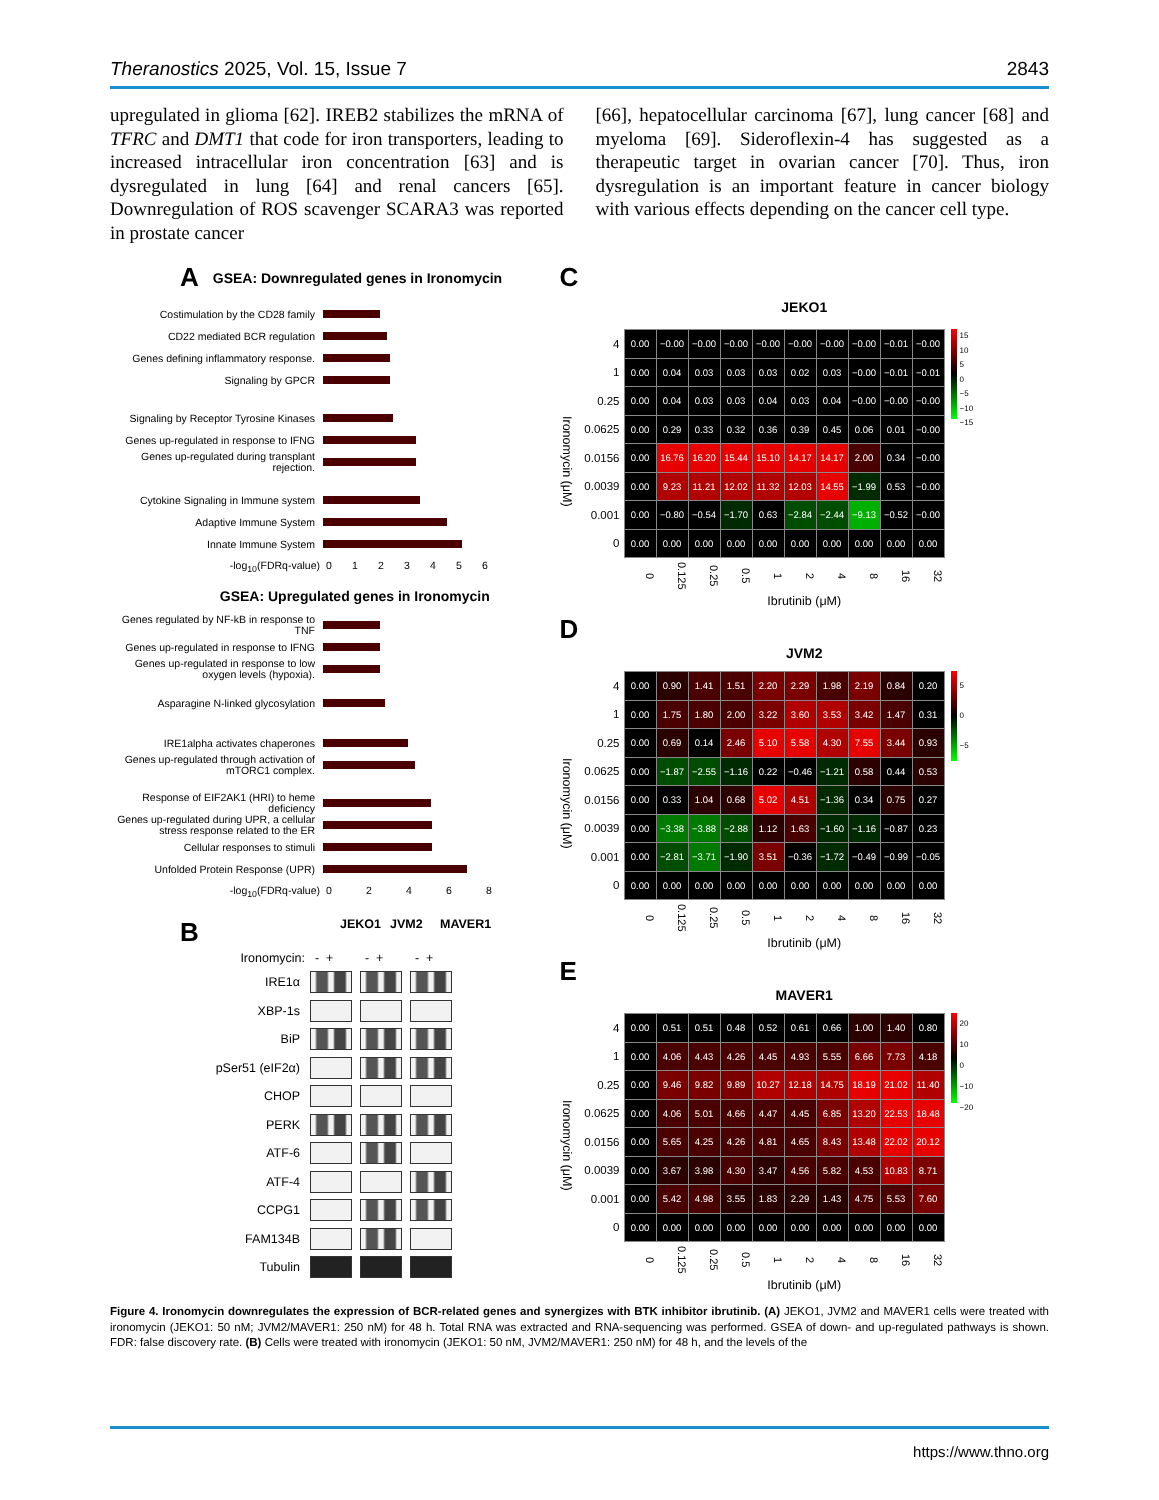Theranostics 2025, Vol. 15, Issue 7 2843
upregulated in glioma [62]. IREB2 stabilizes the mRNA of TFRC and DMT1 that code for iron transporters, leading to increased intracellular iron concentration [63] and is dysregulated in lung [64] and renal cancers [65]. Downregulation of ROS scavenger SCARA3 was reported in prostate cancer
[66], hepatocellular carcinoma [67], lung cancer [68] and myeloma [69]. Sideroflexin-4 has suggested as a therapeutic target in ovarian cancer [70]. Thus, iron dysregulation is an important feature in cancer biology with various effects depending on the cancer cell type.
A GSEA: Downregulated genes in Ironomycin
Costimulation by the CD28 family
CD22 mediated BCR regulation
Genes defining inflammatory response.
Signaling by GPCR
Signaling by Receptor Tyrosine Kinases
Genes up-regulated in response to IFNG
Genes up-regulated during transplant rejection.
Cytokine Signaling in Immune system
Adaptive Immune System
Innate Immune System
-log<sub>10</sub>(FDRq-value) 0123456
GSEA: Upregulated genes in Ironomycin
Genes regulated by NF-kB in response to TNF
Genes up-regulated in response to IFNG
Genes up-regulated in response to low oxygen levels (hypoxia).
Asparagine N-linked glycosylation
IRE1alpha activates chaperones
Genes up-regulated through activation of mTORC1 complex.
Response of EIF2AK1 (HRI) to heme deficiency
Genes up-regulated during UPR, a cellular stress response related to the ER
Cellular responses to stimuli
Unfolded Protein Response (UPR)
-log<sub>10</sub>(FDRq-value) 02468
B JEKO1 JVM2 MAVER1
Ironomycin: - + - + - +
IRE1α
XBP-1s
BiP
pSer51 (eIF2α)
CHOP
PERK
ATF-6
ATF-4
CCPG1
FAM134B
Tubulin
C
JEKO1
Ironomycin (μM)
| 4 | 0.00 | −0.00 | −0.00 | −0.00 | −0.00 | −0.00 | −0.00 | −0.00 | −0.01 | −0.00 |
| 1 | 0.00 | 0.04 | 0.03 | 0.03 | 0.03 | 0.02 | 0.03 | −0.00 | −0.01 | −0.01 |
| 0.25 | 0.00 | 0.04 | 0.03 | 0.03 | 0.04 | 0.03 | 0.04 | −0.00 | −0.00 | −0.00 |
| 0.0625 | 0.00 | 0.29 | 0.33 | 0.32 | 0.36 | 0.39 | 0.45 | 0.06 | 0.01 | −0.00 |
| 0.0156 | 0.00 | 16.76 | 16.20 | 15.44 | 15.10 | 14.17 | 14.17 | 2.00 | 0.34 | −0.00 |
| 0.0039 | 0.00 | 9.23 | 11.21 | 12.02 | 11.32 | 12.03 | 14.55 | −1.99 | 0.53 | −0.00 |
| 0.001 | 0.00 | −0.80 | −0.54 | −1.70 | 0.63 | −2.84 | −2.44 | −9.13 | −0.52 | −0.00 |
| 0 | 0.00 | 0.00 | 0.00 | 0.00 | 0.00 | 0.00 | 0.00 | 0.00 | 0.00 | 0.00 |
| | 0 | 0.125 | 0.25 | 0.5 | 1 | 2 | 4 | 8 | 16 | 32 |
15
10
5
0
−5
−10
−15
Ibrutinib (μM)
D
JVM2
Ironomycin (μM)
| 4 | 0.00 | 0.90 | 1.41 | 1.51 | 2.20 | 2.29 | 1.98 | 2.19 | 0.84 | 0.20 |
| 1 | 0.00 | 1.75 | 1.80 | 2.00 | 3.22 | 3.60 | 3.53 | 3.42 | 1.47 | 0.31 |
| 0.25 | 0.00 | 0.69 | 0.14 | 2.46 | 5.10 | 5.58 | 4.30 | 7.55 | 3.44 | 0.93 |
| 0.0625 | 0.00 | −1.87 | −2.55 | −1.16 | 0.22 | −0.46 | −1.21 | 0.58 | 0.44 | 0.53 |
| 0.0156 | 0.00 | 0.33 | 1.04 | 0.68 | 5.02 | 4.51 | −1.36 | 0.34 | 0.75 | 0.27 |
| 0.0039 | 0.00 | −3.38 | −3.88 | −2.88 | 1.12 | 1.63 | −1.60 | −1.16 | −0.87 | 0.23 |
| 0.001 | 0.00 | −2.81 | −3.71 | −1.90 | 3.51 | −0.36 | −1.72 | −0.49 | −0.99 | −0.05 |
| 0 | 0.00 | 0.00 | 0.00 | 0.00 | 0.00 | 0.00 | 0.00 | 0.00 | 0.00 | 0.00 |
| | 0 | 0.125 | 0.25 | 0.5 | 1 | 2 | 4 | 8 | 16 | 32 |
5
0
−5
Ibrutinib (μM)
E
MAVER1
Ironomycin (μM)
| 4 | 0.00 | 0.51 | 0.51 | 0.48 | 0.52 | 0.61 | 0.66 | 1.00 | 1.40 | 0.80 |
| 1 | 0.00 | 4.06 | 4.43 | 4.26 | 4.45 | 4.93 | 5.55 | 6.66 | 7.73 | 4.18 |
| 0.25 | 0.00 | 9.46 | 9.82 | 9.89 | 10.27 | 12.18 | 14.75 | 18.19 | 21.02 | 11.40 |
| 0.0625 | 0.00 | 4.06 | 5.01 | 4.66 | 4.47 | 4.45 | 6.85 | 13.20 | 22.53 | 18.48 |
| 0.0156 | 0.00 | 5.65 | 4.25 | 4.26 | 4.81 | 4.65 | 8.43 | 13.48 | 22.02 | 20.12 |
| 0.0039 | 0.00 | 3.67 | 3.98 | 4.30 | 3.47 | 4.56 | 5.82 | 4.53 | 10.83 | 8.71 |
| 0.001 | 0.00 | 5.42 | 4.98 | 3.55 | 1.83 | 2.29 | 1.43 | 4.75 | 5.53 | 7.60 |
| 0 | 0.00 | 0.00 | 0.00 | 0.00 | 0.00 | 0.00 | 0.00 | 0.00 | 0.00 | 0.00 |
| | 0 | 0.125 | 0.25 | 0.5 | 1 | 2 | 4 | 8 | 16 | 32 |
20
10
0
−10
−20
Ibrutinib (μM)
Figure 4. Ironomycin downregulates the expression of BCR-related genes and synergizes with BTK inhibitor ibrutinib. (A) JEKO1, JVM2 and MAVER1 cells were treated with ironomycin (JEKO1: 50 nM; JVM2/MAVER1: 250 nM) for 48 h. Total RNA was extracted and RNA-sequencing was performed. GSEA of down- and up-regulated pathways is shown. FDR: false discovery rate. (B) Cells were treated with ironomycin (JEKO1: 50 nM, JVM2/MAVER1: 250 nM) for 48 h, and the levels of the
https://www.thno.org